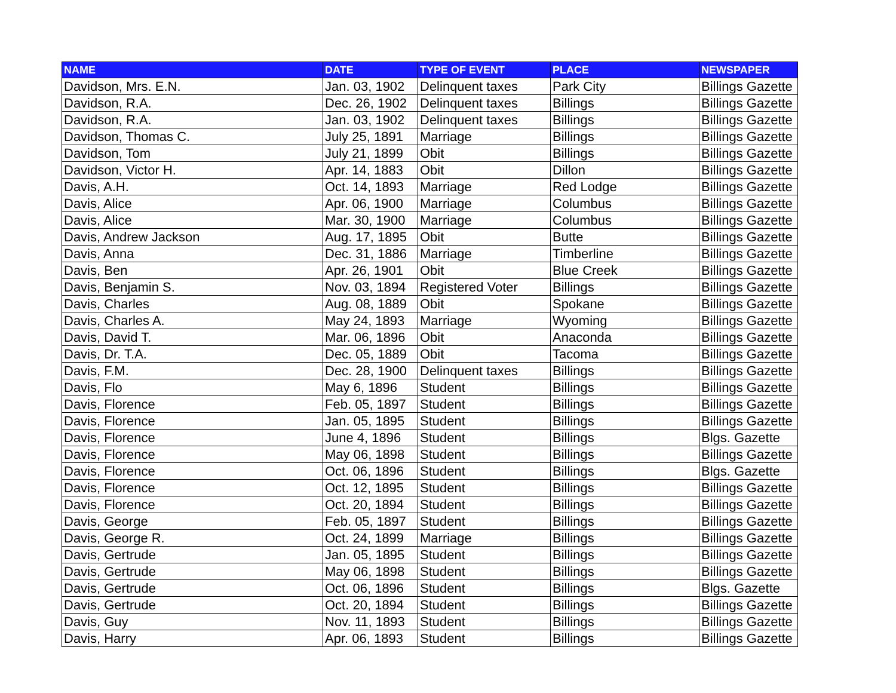| NAME | DATE | TYPE OF EVENT | PLACE | NEWSPAPER |
| --- | --- | --- | --- | --- |
| Davidson, Mrs. E.N. | Jan. 03, 1902 | Delinquent taxes | Park City | Billings Gazette |
| Davidson, R.A. | Dec. 26, 1902 | Delinquent taxes | Billings | Billings Gazette |
| Davidson, R.A. | Jan. 03, 1902 | Delinquent taxes | Billings | Billings Gazette |
| Davidson, Thomas C. | July 25, 1891 | Marriage | Billings | Billings Gazette |
| Davidson, Tom | July 21, 1899 | Obit | Billings | Billings Gazette |
| Davidson, Victor H. | Apr. 14, 1883 | Obit | Dillon | Billings Gazette |
| Davis, A.H. | Oct. 14, 1893 | Marriage | Red Lodge | Billings Gazette |
| Davis, Alice | Apr. 06, 1900 | Marriage | Columbus | Billings Gazette |
| Davis, Alice | Mar. 30, 1900 | Marriage | Columbus | Billings Gazette |
| Davis, Andrew Jackson | Aug. 17, 1895 | Obit | Butte | Billings Gazette |
| Davis, Anna | Dec. 31, 1886 | Marriage | Timberline | Billings Gazette |
| Davis, Ben | Apr. 26, 1901 | Obit | Blue Creek | Billings Gazette |
| Davis, Benjamin S. | Nov. 03, 1894 | Registered Voter | Billings | Billings Gazette |
| Davis, Charles | Aug. 08, 1889 | Obit | Spokane | Billings Gazette |
| Davis, Charles A. | May 24, 1893 | Marriage | Wyoming | Billings Gazette |
| Davis, David T. | Mar. 06, 1896 | Obit | Anaconda | Billings Gazette |
| Davis, Dr. T.A. | Dec. 05, 1889 | Obit | Tacoma | Billings Gazette |
| Davis, F.M. | Dec. 28, 1900 | Delinquent taxes | Billings | Billings Gazette |
| Davis, Flo | May 6, 1896 | Student | Billings | Billings Gazette |
| Davis, Florence | Feb. 05, 1897 | Student | Billings | Billings Gazette |
| Davis, Florence | Jan. 05, 1895 | Student | Billings | Billings Gazette |
| Davis, Florence | June 4, 1896 | Student | Billings | Blgs. Gazette |
| Davis, Florence | May 06, 1898 | Student | Billings | Billings Gazette |
| Davis, Florence | Oct. 06, 1896 | Student | Billings | Blgs. Gazette |
| Davis, Florence | Oct. 12, 1895 | Student | Billings | Billings Gazette |
| Davis, Florence | Oct. 20, 1894 | Student | Billings | Billings Gazette |
| Davis, George | Feb. 05, 1897 | Student | Billings | Billings Gazette |
| Davis, George R. | Oct. 24, 1899 | Marriage | Billings | Billings Gazette |
| Davis, Gertrude | Jan. 05, 1895 | Student | Billings | Billings Gazette |
| Davis, Gertrude | May 06, 1898 | Student | Billings | Billings Gazette |
| Davis, Gertrude | Oct. 06, 1896 | Student | Billings | Blgs. Gazette |
| Davis, Gertrude | Oct. 20, 1894 | Student | Billings | Billings Gazette |
| Davis, Guy | Nov. 11, 1893 | Student | Billings | Billings Gazette |
| Davis, Harry | Apr. 06, 1893 | Student | Billings | Billings Gazette |